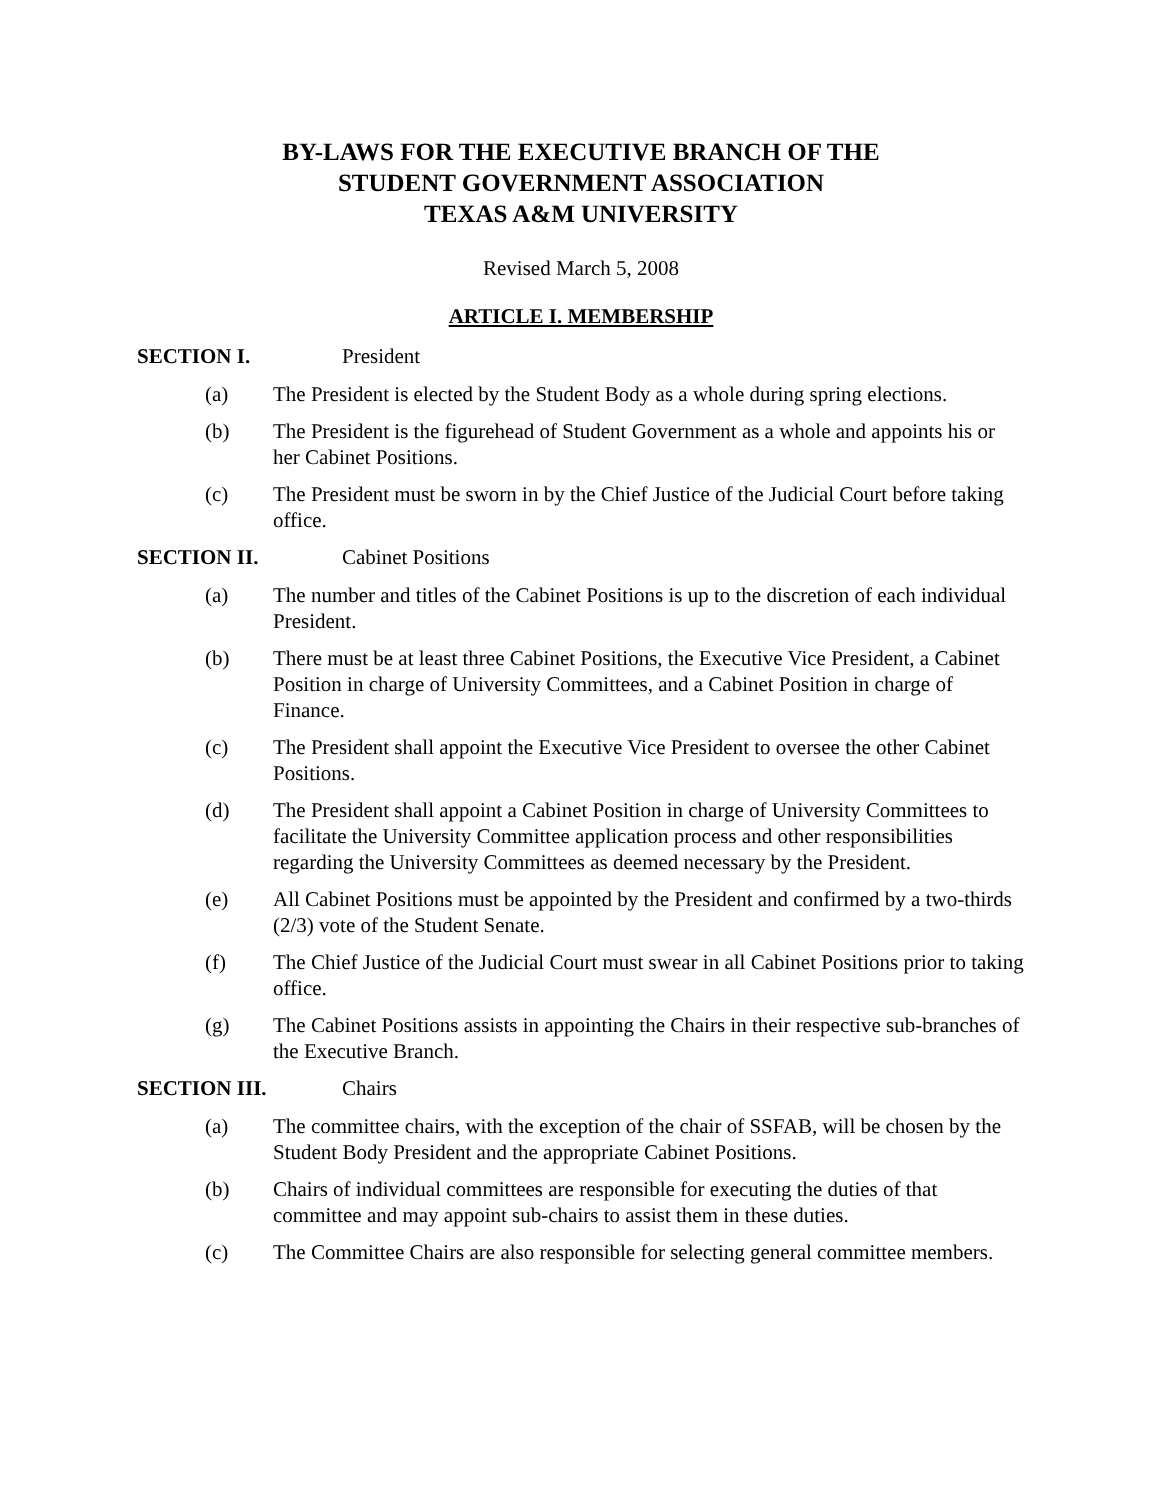BY-LAWS FOR THE EXECUTIVE BRANCH OF THE
STUDENT GOVERNMENT ASSOCIATION
TEXAS A&M UNIVERSITY
Revised March 5, 2008
ARTICLE I. MEMBERSHIP
SECTION I. President
(a) The President is elected by the Student Body as a whole during spring elections.
(b) The President is the figurehead of Student Government as a whole and appoints his or her Cabinet Positions.
(c) The President must be sworn in by the Chief Justice of the Judicial Court before taking office.
SECTION II. Cabinet Positions
(a) The number and titles of the Cabinet Positions is up to the discretion of each individual President.
(b) There must be at least three Cabinet Positions, the Executive Vice President, a Cabinet Position in charge of University Committees, and a Cabinet Position in charge of Finance.
(c) The President shall appoint the Executive Vice President to oversee the other Cabinet Positions.
(d) The President shall appoint a Cabinet Position in charge of University Committees to facilitate the University Committee application process and other responsibilities regarding the University Committees as deemed necessary by the President.
(e) All Cabinet Positions must be appointed by the President and confirmed by a two-thirds (2/3) vote of the Student Senate.
(f) The Chief Justice of the Judicial Court must swear in all Cabinet Positions prior to taking office.
(g) The Cabinet Positions assists in appointing the Chairs in their respective sub-branches of the Executive Branch.
SECTION III. Chairs
(a) The committee chairs, with the exception of the chair of SSFAB, will be chosen by the Student Body President and the appropriate Cabinet Positions.
(b) Chairs of individual committees are responsible for executing the duties of that committee and may appoint sub-chairs to assist them in these duties.
(c) The Committee Chairs are also responsible for selecting general committee members.